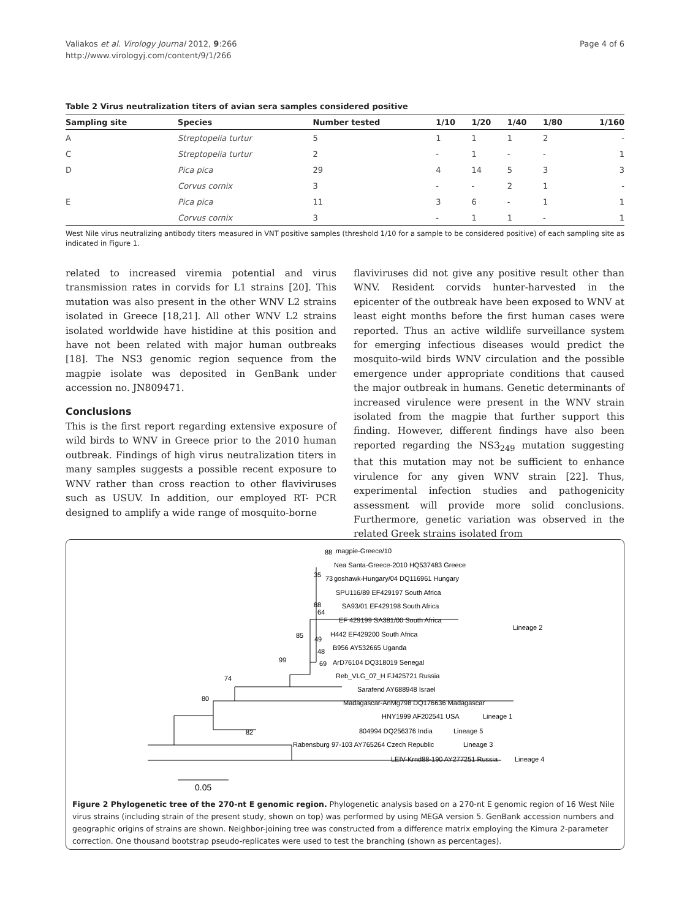Valiakos et al. Virology Journal 2012, 9:266
http://www.virologyj.com/content/9/1/266
Page 4 of 6
Table 2 Virus neutralization titers of avian sera samples considered positive
| Sampling site | Species | Number tested | 1/10 | 1/20 | 1/40 | 1/80 | 1/160 |
| --- | --- | --- | --- | --- | --- | --- | --- |
| A | Streptopelia turtur | 5 | 1 | 1 | 1 | 2 | - |
| C | Streptopelia turtur | 2 | - | 1 | - | - | 1 |
| D | Pica pica | 29 | 4 | 14 | 5 | 3 | 3 |
| | Corvus cornix | 3 | - | - | 2 | 1 | - |
| E | Pica pica | 11 | 3 | 6 | - | 1 | 1 |
| | Corvus cornix | 3 | - | 1 | 1 | - | 1 |
West Nile virus neutralizing antibody titers measured in VNT positive samples (threshold 1/10 for a sample to be considered positive) of each sampling site as indicated in Figure 1.
related to increased viremia potential and virus transmission rates in corvids for L1 strains [20]. This mutation was also present in the other WNV L2 strains isolated in Greece [18,21]. All other WNV L2 strains isolated worldwide have histidine at this position and have not been related with major human outbreaks [18]. The NS3 genomic region sequence from the magpie isolate was deposited in GenBank under accession no. JN809471.
Conclusions
This is the first report regarding extensive exposure of wild birds to WNV in Greece prior to the 2010 human outbreak. Findings of high virus neutralization titers in many samples suggests a possible recent exposure to WNV rather than cross reaction to other flaviviruses such as USUV. In addition, our employed RT- PCR designed to amplify a wide range of mosquito-borne
flaviviruses did not give any positive result other than WNV. Resident corvids hunter-harvested in the epicenter of the outbreak have been exposed to WNV at least eight months before the first human cases were reported. Thus an active wildlife surveillance system for emerging infectious diseases would predict the mosquito-wild birds WNV circulation and the possible emergence under appropriate conditions that caused the major outbreak in humans. Genetic determinants of increased virulence were present in the WNV strain isolated from the magpie that further support this finding. However, different findings have also been reported regarding the NS3<sub>249</sub> mutation suggesting that this mutation may not be sufficient to enhance virulence for any given WNV strain [22]. Thus, experimental infection studies and pathogenicity assessment will provide more solid conclusions. Furthermore, genetic variation was observed in the related Greek strains isolated from
88
magpie-Greece/10
Nea Santa-Greece-2010 HQ537483 Greece
35
73
goshawk-Hungary/04 DQ116961 Hungary
SPU116/89 EF429197 South Africa
88
64
SA93/01 EF429198 South Africa
EF 429199 SA381/00 South Africa
Lineage 2
85
49
H442 EF429200 South Africa
48
B956 AY532665 Uganda
99
69
ArD76104 DQ318019 Senegal
74
Reb_VLG_07_H FJ425721 Russia
80
Sarafend AY688948 Israel
Madagascar-AnMg798 DQ176636 Madagascar
HNY1999 AF202541 USA
Lineage 1
82
804994 DQ256376 India
Lineage 5
Rabensburg 97-103 AY765264 Czech Republic
Lineage 3
LEIV-Krnd88-190 AY277251 Russia
Lineage 4
0.05
Figure 2 Phylogenetic tree of the 270-nt E genomic region. Phylogenetic analysis based on a 270-nt E genomic region of 16 West Nile virus strains (including strain of the present study, shown on top) was performed by using MEGA version 5. GenBank accession numbers and geographic origins of strains are shown. Neighbor-joining tree was constructed from a difference matrix employing the Kimura 2-parameter correction. One thousand bootstrap pseudo-replicates were used to test the branching (shown as percentages).